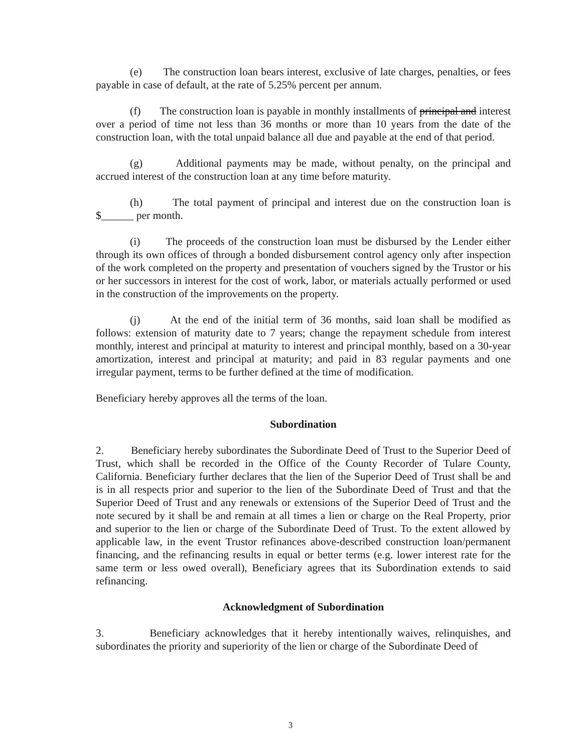(e) The construction loan bears interest, exclusive of late charges, penalties, or fees payable in case of default, at the rate of 5.25% percent per annum.
(f) The construction loan is payable in monthly installments of principal and interest over a period of time not less than 36 months or more than 10 years from the date of the construction loan, with the total unpaid balance all due and payable at the end of that period.
(g) Additional payments may be made, without penalty, on the principal and accrued interest of the construction loan at any time before maturity.
(h) The total payment of principal and interest due on the construction loan is $______ per month.
(i) The proceeds of the construction loan must be disbursed by the Lender either through its own offices of through a bonded disbursement control agency only after inspection of the work completed on the property and presentation of vouchers signed by the Trustor or his or her successors in interest for the cost of work, labor, or materials actually performed or used in the construction of the improvements on the property.
(j) At the end of the initial term of 36 months, said loan shall be modified as follows: extension of maturity date to 7 years; change the repayment schedule from interest monthly, interest and principal at maturity to interest and principal monthly, based on a 30-year amortization, interest and principal at maturity; and paid in 83 regular payments and one irregular payment, terms to be further defined at the time of modification.
Beneficiary hereby approves all the terms of the loan.
Subordination
2. Beneficiary hereby subordinates the Subordinate Deed of Trust to the Superior Deed of Trust, which shall be recorded in the Office of the County Recorder of Tulare County, California. Beneficiary further declares that the lien of the Superior Deed of Trust shall be and is in all respects prior and superior to the lien of the Subordinate Deed of Trust and that the Superior Deed of Trust and any renewals or extensions of the Superior Deed of Trust and the note secured by it shall be and remain at all times a lien or charge on the Real Property, prior and superior to the lien or charge of the Subordinate Deed of Trust. To the extent allowed by applicable law, in the event Trustor refinances above-described construction loan/permanent financing, and the refinancing results in equal or better terms (e.g. lower interest rate for the same term or less owed overall), Beneficiary agrees that its Subordination extends to said refinancing.
Acknowledgment of Subordination
3. Beneficiary acknowledges that it hereby intentionally waives, relinquishes, and subordinates the priority and superiority of the lien or charge of the Subordinate Deed of
3